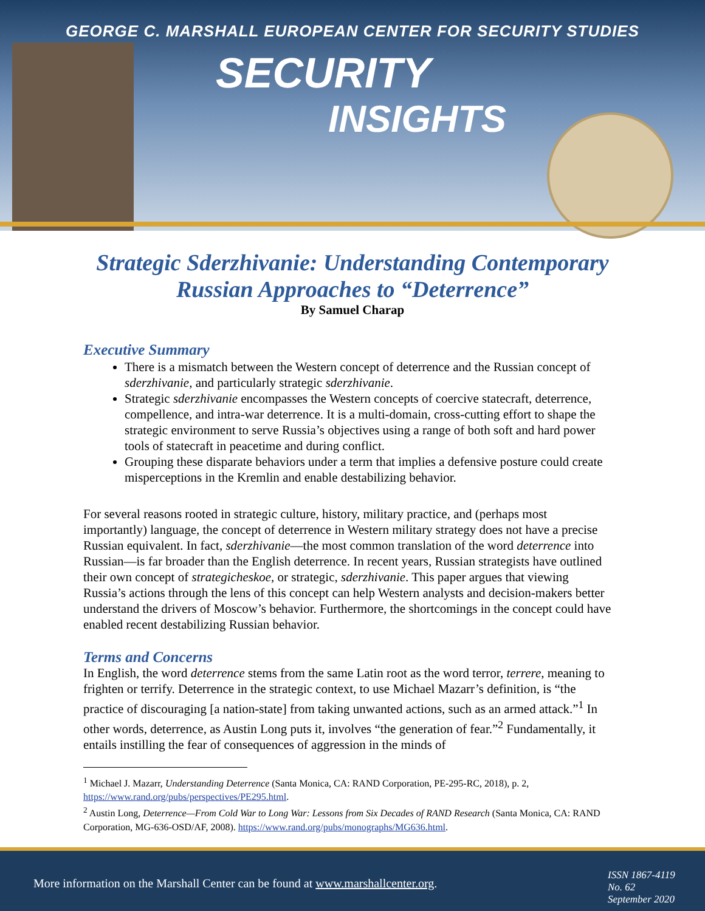GEORGE C. MARSHALL EUROPEAN CENTER FOR SECURITY STUDIES
SECURITY
INSIGHTS
Strategic Sderzhivanie: Understanding Contemporary
Russian Approaches to “Deterrence”
By Samuel Charap
Executive Summary
There is a mismatch between the Western concept of deterrence and the Russian concept of sderzhivanie, and particularly strategic sderzhivanie.
Strategic sderzhivanie encompasses the Western concepts of coercive statecraft, deterrence, compellence, and intra-war deterrence. It is a multi-domain, cross-cutting effort to shape the strategic environment to serve Russia’s objectives using a range of both soft and hard power tools of statecraft in peacetime and during conflict.
Grouping these disparate behaviors under a term that implies a defensive posture could create misperceptions in the Kremlin and enable destabilizing behavior.
For several reasons rooted in strategic culture, history, military practice, and (perhaps most importantly) language, the concept of deterrence in Western military strategy does not have a precise Russian equivalent. In fact, sderzhivanie—the most common translation of the word deterrence into Russian—is far broader than the English deterrence. In recent years, Russian strategists have outlined their own concept of strategicheskoe, or strategic, sderzhivanie. This paper argues that viewing Russia’s actions through the lens of this concept can help Western analysts and decision-makers better understand the drivers of Moscow’s behavior. Furthermore, the shortcomings in the concept could have enabled recent destabilizing Russian behavior.
Terms and Concerns
In English, the word deterrence stems from the same Latin root as the word terror, terrere, meaning to frighten or terrify. Deterrence in the strategic context, to use Michael Mazarr’s definition, is “the practice of discouraging [a nation-state] from taking unwanted actions, such as an armed attack.”<sup>1</sup> In other words, deterrence, as Austin Long puts it, involves “the generation of fear.”<sup>2</sup> Fundamentally, it entails instilling the fear of consequences of aggression in the minds of
<sup>1</sup> Michael J. Mazarr, Understanding Deterrence (Santa Monica, CA: RAND Corporation, PE-295-RC, 2018), p. 2, https://www.rand.org/pubs/perspectives/PE295.html.
<sup>2</sup> Austin Long, Deterrence—From Cold War to Long War: Lessons from Six Decades of RAND Research (Santa Monica, CA: RAND Corporation, MG-636-OSD/AF, 2008). https://www.rand.org/pubs/monographs/MG636.html.
More information on the Marshall Center can be found at www.marshallcenter.org.
ISSN 1867-4119
No. 62
September 2020